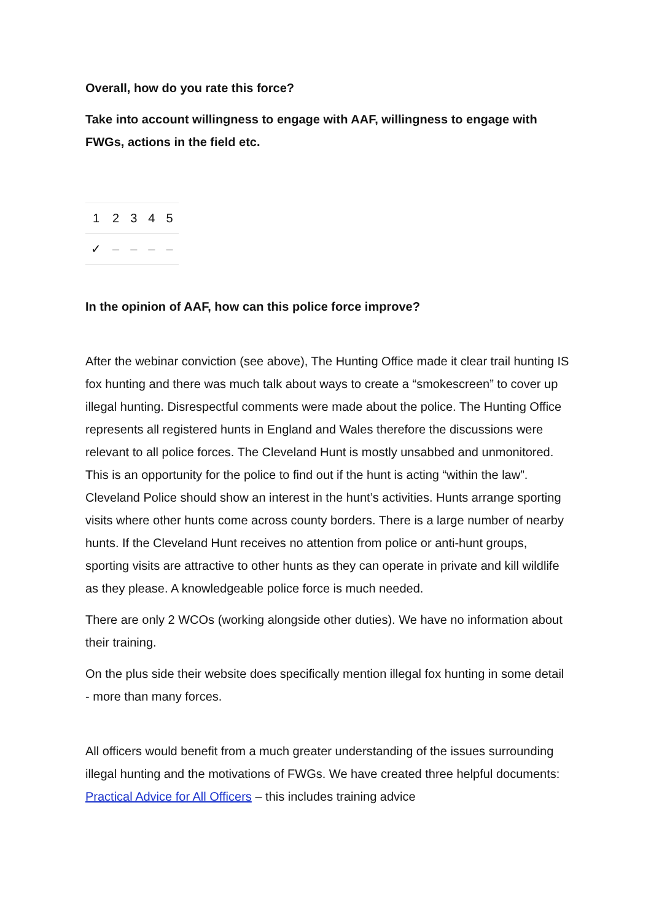Overall, how do you rate this force?
Take into account willingness to engage with AAF, willingness to engage with FWGs, actions in the field etc.
| 1 | 2 | 3 | 4 | 5 |
| --- | --- | --- | --- | --- |
| ✓ | – | – | – | – |
In the opinion of AAF, how can this police force improve?
After the webinar conviction (see above), The Hunting Office made it clear trail hunting IS fox hunting and there was much talk about ways to create a “smokescreen” to cover up illegal hunting. Disrespectful comments were made about the police. The Hunting Office represents all registered hunts in England and Wales therefore the discussions were relevant to all police forces. The Cleveland Hunt is mostly unsabbed and unmonitored. This is an opportunity for the police to find out if the hunt is acting “within the law”. Cleveland Police should show an interest in the hunt’s activities. Hunts arrange sporting visits where other hunts come across county borders. There is a large number of nearby hunts. If the Cleveland Hunt receives no attention from police or anti-hunt groups, sporting visits are attractive to other hunts as they can operate in private and kill wildlife as they please. A knowledgeable police force is much needed.
There are only 2 WCOs (working alongside other duties). We have no information about their training.
On the plus side their website does specifically mention illegal fox hunting in some detail - more than many forces.
All officers would benefit from a much greater understanding of the issues surrounding illegal hunting and the motivations of FWGs. We have created three helpful documents:
Practical Advice for All Officers – this includes training advice